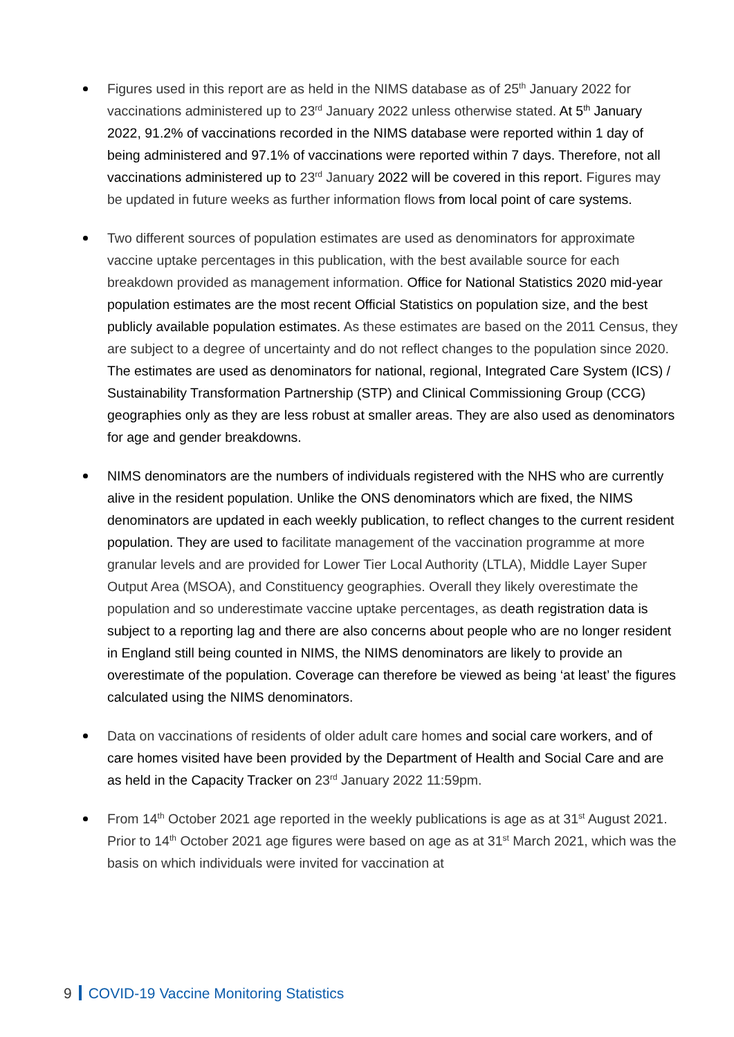Figures used in this report are as held in the NIMS database as of 25<sup>th</sup> January 2022 for vaccinations administered up to 23<sup>rd</sup> January 2022 unless otherwise stated. At 5<sup>th</sup> January 2022, 91.2% of vaccinations recorded in the NIMS database were reported within 1 day of being administered and 97.1% of vaccinations were reported within 7 days. Therefore, not all vaccinations administered up to 23<sup>rd</sup> January 2022 will be covered in this report. Figures may be updated in future weeks as further information flows from local point of care systems.
Two different sources of population estimates are used as denominators for approximate vaccine uptake percentages in this publication, with the best available source for each breakdown provided as management information. Office for National Statistics 2020 mid-year population estimates are the most recent Official Statistics on population size, and the best publicly available population estimates. As these estimates are based on the 2011 Census, they are subject to a degree of uncertainty and do not reflect changes to the population since 2020. The estimates are used as denominators for national, regional, Integrated Care System (ICS) / Sustainability Transformation Partnership (STP) and Clinical Commissioning Group (CCG) geographies only as they are less robust at smaller areas. They are also used as denominators for age and gender breakdowns.
NIMS denominators are the numbers of individuals registered with the NHS who are currently alive in the resident population. Unlike the ONS denominators which are fixed, the NIMS denominators are updated in each weekly publication, to reflect changes to the current resident population. They are used to facilitate management of the vaccination programme at more granular levels and are provided for Lower Tier Local Authority (LTLA), Middle Layer Super Output Area (MSOA), and Constituency geographies. Overall they likely overestimate the population and so underestimate vaccine uptake percentages, as death registration data is subject to a reporting lag and there are also concerns about people who are no longer resident in England still being counted in NIMS, the NIMS denominators are likely to provide an overestimate of the population. Coverage can therefore be viewed as being ‘at least’ the figures calculated using the NIMS denominators.
Data on vaccinations of residents of older adult care homes and social care workers, and of care homes visited have been provided by the Department of Health and Social Care and are as held in the Capacity Tracker on 23<sup>rd</sup> January 2022 11:59pm.
From 14<sup>th</sup> October 2021 age reported in the weekly publications is age as at 31<sup>st</sup> August 2021. Prior to 14<sup>th</sup> October 2021 age figures were based on age as at 31<sup>st</sup> March 2021, which was the basis on which individuals were invited for vaccination at
9 COVID-19 Vaccine Monitoring Statistics